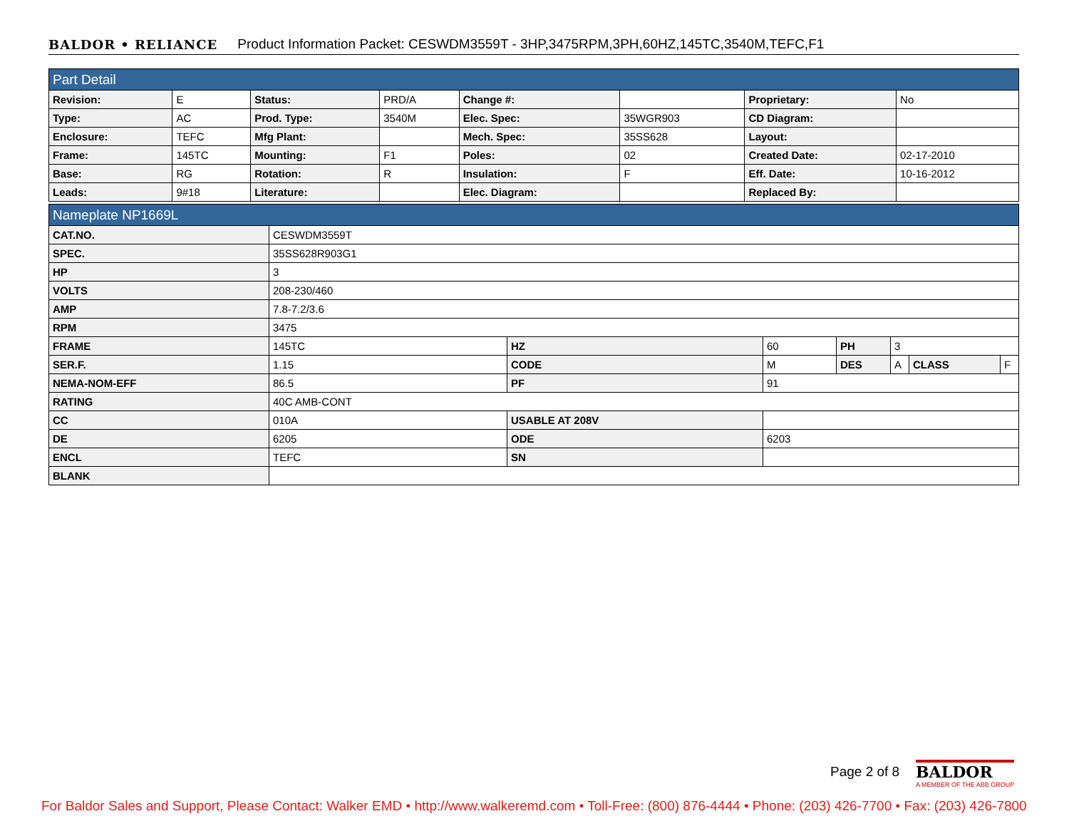BALDOR • RELIANCE Product Information Packet: CESWDM3559T - 3HP,3475RPM,3PH,60HZ,145TC,3540M,TEFC,F1
| Part Detail | | | | | | | |
| Revision: | E | Status: | PRD/A | Change #: | | Proprietary: | No |
| Type: | AC | Prod. Type: | 3540M | Elec. Spec: | 35WGR903 | CD Diagram: | |
| Enclosure: | TEFC | Mfg Plant: | | Mech. Spec: | 35SS628 | Layout: | |
| Frame: | 145TC | Mounting: | F1 | Poles: | 02 | Created Date: | 02-17-2010 |
| Base: | RG | Rotation: | R | Insulation: | F | Eff. Date: | 10-16-2012 |
| Leads: | 9#18 | Literature: | | Elec. Diagram: | | Replaced By: | |
| Nameplate NP1669L | | | | | | | |
| CAT.NO. | CESWDM3559T | | | | | | |
| SPEC. | 35SS628R903G1 | | | | | | |
| HP | 3 | | | | | | |
| VOLTS | 208-230/460 | | | | | | |
| AMP | 7.8-7.2/3.6 | | | | | | |
| RPM | 3475 | | | | | | |
| FRAME | 145TC | HZ | 60 | PH | 3 | | |
| SER.F. | 1.15 | CODE | M | DES | A | CLASS | F |
| NEMA-NOM-EFF | 86.5 | PF | 91 | | | | |
| RATING | 40C AMB-CONT | | | | | | |
| CC | 010A | USABLE AT 208V | | | | | |
| DE | 6205 | ODE | 6203 | | | | |
| ENCL | TEFC | SN | | | | | |
| BLANK | | | | | | | |
Page 2 of 8
BALDOR
A MEMBER OF THE ABB GROUP
For Baldor Sales and Support, Please Contact: Walker EMD • http://www.walkeremd.com • Toll-Free: (800) 876-4444 • Phone: (203) 426-7700 • Fax: (203) 426-7800